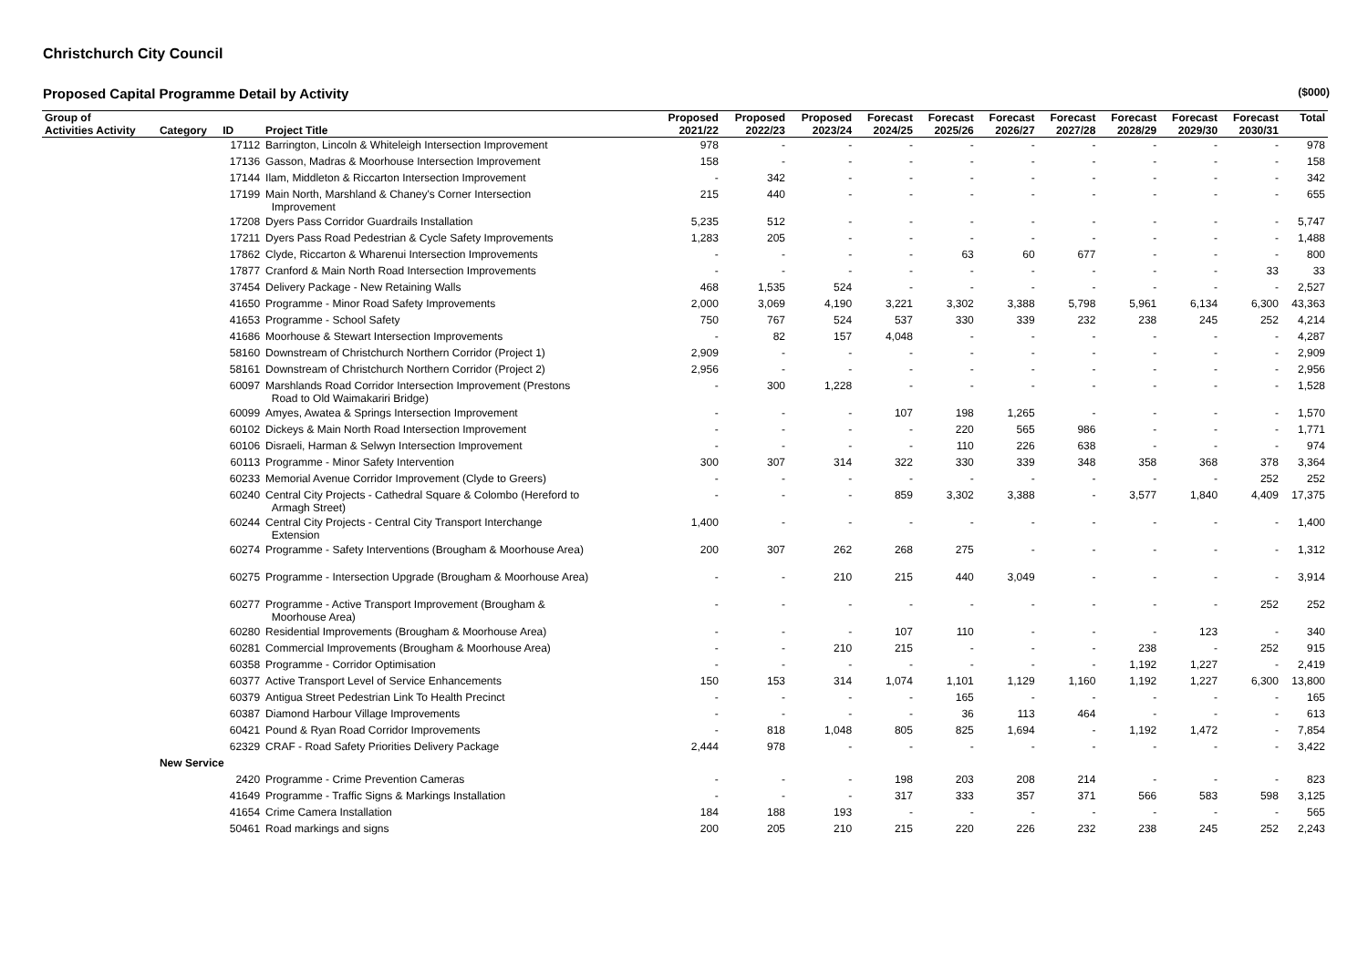Christchurch City Council
Proposed Capital Programme Detail by Activity ($000)
| Group of | | | | Proposed | Proposed | Proposed | Forecast | Forecast | Forecast | Forecast | Forecast | Forecast | Forecast | Total |
| --- | --- | --- | --- | --- | --- | --- | --- | --- | --- | --- | --- | --- | --- | --- |
| Activities Activity | Category | ID | Project Title | 2021/22 | 2022/23 | 2023/24 | 2024/25 | 2025/26 | 2026/27 | 2027/28 | 2028/29 | 2029/30 | 2030/31 | |
| | | 17112 | Barrington, Lincoln & Whiteleigh Intersection Improvement | 978 | - | - | - | - | - | - | - | - | - | 978 |
| | | 17136 | Gasson, Madras & Moorhouse Intersection Improvement | 158 | - | - | - | - | - | - | - | - | - | 158 |
| | | 17144 | Ilam, Middleton & Riccarton Intersection Improvement | - | 342 | - | - | - | - | - | - | - | - | 342 |
| | | 17199 | Main North, Marshland & Chaney's Corner Intersection Improvement | 215 | 440 | - | - | - | - | - | - | - | - | 655 |
| | | 17208 | Dyers Pass Corridor Guardrails Installation | 5,235 | 512 | - | - | - | - | - | - | - | - | 5,747 |
| | | 17211 | Dyers Pass Road Pedestrian & Cycle Safety Improvements | 1,283 | 205 | - | - | - | - | - | - | - | - | 1,488 |
| | | 17862 | Clyde, Riccarton & Wharenui Intersection Improvements | - | - | - | - | 63 | 60 | 677 | - | - | - | 800 |
| | | 17877 | Cranford & Main North Road Intersection Improvements | - | - | - | - | - | - | - | - | - | 33 | 33 |
| | | 37454 | Delivery Package - New Retaining Walls | 468 | 1,535 | 524 | - | - | - | - | - | - | - | 2,527 |
| | | 41650 | Programme - Minor Road Safety Improvements | 2,000 | 3,069 | 4,190 | 3,221 | 3,302 | 3,388 | 5,798 | 5,961 | 6,134 | 6,300 | 43,363 |
| | | 41653 | Programme - School Safety | 750 | 767 | 524 | 537 | 330 | 339 | 232 | 238 | 245 | 252 | 4,214 |
| | | 41686 | Moorhouse & Stewart Intersection Improvements | - | 82 | 157 | 4,048 | - | - | - | - | - | - | 4,287 |
| | | 58160 | Downstream of Christchurch Northern Corridor (Project 1) | 2,909 | - | - | - | - | - | - | - | - | - | 2,909 |
| | | 58161 | Downstream of Christchurch Northern Corridor (Project 2) | 2,956 | - | - | - | - | - | - | - | - | - | 2,956 |
| | | 60097 | Marshlands Road Corridor Intersection Improvement (Prestons Road to Old Waimakariri Bridge) | - | 300 | 1,228 | - | - | - | - | - | - | - | 1,528 |
| | | 60099 | Amyes, Awatea & Springs Intersection Improvement | - | - | - | 107 | 198 | 1,265 | - | - | - | - | 1,570 |
| | | 60102 | Dickeys & Main North Road Intersection Improvement | - | - | - | - | 220 | 565 | 986 | - | - | - | 1,771 |
| | | 60106 | Disraeli, Harman & Selwyn Intersection Improvement | - | - | - | - | 110 | 226 | 638 | - | - | - | 974 |
| | | 60113 | Programme - Minor Safety Intervention | 300 | 307 | 314 | 322 | 330 | 339 | 348 | 358 | 368 | 378 | 3,364 |
| | | 60233 | Memorial Avenue Corridor Improvement (Clyde to Greers) | - | - | - | - | - | - | - | - | - | 252 | 252 |
| | | 60240 | Central City Projects - Cathedral Square & Colombo (Hereford to Armagh Street) | - | - | - | 859 | 3,302 | 3,388 | - | 3,577 | 1,840 | 4,409 | 17,375 |
| | | 60244 | Central City Projects - Central City Transport Interchange Extension | 1,400 | - | - | - | - | - | - | - | - | - | 1,400 |
| | | 60274 | Programme - Safety Interventions (Brougham & Moorhouse Area) | 200 | 307 | 262 | 268 | 275 | - | - | - | - | - | 1,312 |
| | | 60275 | Programme - Intersection Upgrade (Brougham & Moorhouse Area) | - | - | 210 | 215 | 440 | 3,049 | - | - | - | - | 3,914 |
| | | 60277 | Programme - Active Transport Improvement (Brougham & Moorhouse Area) | - | - | - | - | - | - | - | - | - | 252 | 252 |
| | | 60280 | Residential Improvements (Brougham & Moorhouse Area) | - | - | - | 107 | 110 | - | - | - | 123 | - | 340 |
| | | 60281 | Commercial Improvements (Brougham & Moorhouse Area) | - | - | 210 | 215 | - | - | - | 238 | - | 252 | 915 |
| | | 60358 | Programme - Corridor Optimisation | - | - | - | - | - | - | - | 1,192 | 1,227 | - | 2,419 |
| | | 60377 | Active Transport Level of Service Enhancements | 150 | 153 | 314 | 1,074 | 1,101 | 1,129 | 1,160 | 1,192 | 1,227 | 6,300 | 13,800 |
| | | 60379 | Antigua Street Pedestrian Link To Health Precinct | - | - | - | - | 165 | - | - | - | - | - | 165 |
| | | 60387 | Diamond Harbour Village Improvements | - | - | - | - | 36 | 113 | 464 | - | - | - | 613 |
| | | 60421 | Pound & Ryan Road Corridor Improvements | - | 818 | 1,048 | 805 | 825 | 1,694 | - | 1,192 | 1,472 | - | 7,854 |
| | | 62329 | CRAF - Road Safety Priorities Delivery Package | 2,444 | 978 | - | - | - | - | - | - | - | - | 3,422 |
| | New Service | | | | | | | | | | | | | |
| | | 2420 | Programme - Crime Prevention Cameras | - | - | - | 198 | 203 | 208 | 214 | - | - | - | 823 |
| | | 41649 | Programme - Traffic Signs & Markings Installation | - | - | - | 317 | 333 | 357 | 371 | 566 | 583 | 598 | 3,125 |
| | | 41654 | Crime Camera Installation | 184 | 188 | 193 | - | - | - | - | - | - | - | 565 |
| | | 50461 | Road markings and signs | 200 | 205 | 210 | 215 | 220 | 226 | 232 | 238 | 245 | 252 | 2,243 |